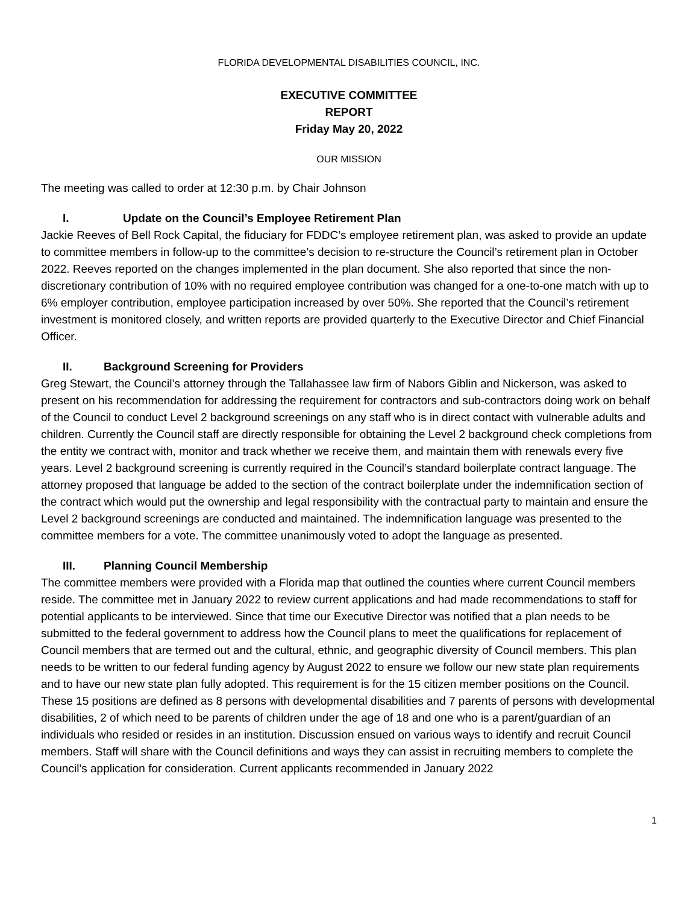FLORIDA DEVELOPMENTAL DISABILITIES COUNCIL, INC.
EXECUTIVE COMMITTEE
REPORT
Friday May 20, 2022
OUR MISSION
The meeting was called to order at 12:30 p.m. by Chair Johnson
I. Update on the Council’s Employee Retirement Plan
Jackie Reeves of Bell Rock Capital, the fiduciary for FDDC’s employee retirement plan, was asked to provide an update to committee members in follow-up to the committee’s decision to re-structure the Council’s retirement plan in October 2022. Reeves reported on the changes implemented in the plan document. She also reported that since the non-discretionary contribution of 10% with no required employee contribution was changed for a one-to-one match with up to 6% employer contribution, employee participation increased by over 50%. She reported that the Council’s retirement investment is monitored closely, and written reports are provided quarterly to the Executive Director and Chief Financial Officer.
II. Background Screening for Providers
Greg Stewart, the Council’s attorney through the Tallahassee law firm of Nabors Giblin and Nickerson, was asked to present on his recommendation for addressing the requirement for contractors and sub-contractors doing work on behalf of the Council to conduct Level 2 background screenings on any staff who is in direct contact with vulnerable adults and children. Currently the Council staff are directly responsible for obtaining the Level 2 background check completions from the entity we contract with, monitor and track whether we receive them, and maintain them with renewals every five years. Level 2 background screening is currently required in the Council’s standard boilerplate contract language. The attorney proposed that language be added to the section of the contract boilerplate under the indemnification section of the contract which would put the ownership and legal responsibility with the contractual party to maintain and ensure the Level 2 background screenings are conducted and maintained. The indemnification language was presented to the committee members for a vote. The committee unanimously voted to adopt the language as presented.
III. Planning Council Membership
The committee members were provided with a Florida map that outlined the counties where current Council members reside. The committee met in January 2022 to review current applications and had made recommendations to staff for potential applicants to be interviewed. Since that time our Executive Director was notified that a plan needs to be submitted to the federal government to address how the Council plans to meet the qualifications for replacement of Council members that are termed out and the cultural, ethnic, and geographic diversity of Council members. This plan needs to be written to our federal funding agency by August 2022 to ensure we follow our new state plan requirements and to have our new state plan fully adopted. This requirement is for the 15 citizen member positions on the Council. These 15 positions are defined as 8 persons with developmental disabilities and 7 parents of persons with developmental disabilities, 2 of which need to be parents of children under the age of 18 and one who is a parent/guardian of an individuals who resided or resides in an institution. Discussion ensued on various ways to identify and recruit Council members. Staff will share with the Council definitions and ways they can assist in recruiting members to complete the Council’s application for consideration. Current applicants recommended in January 2022
1